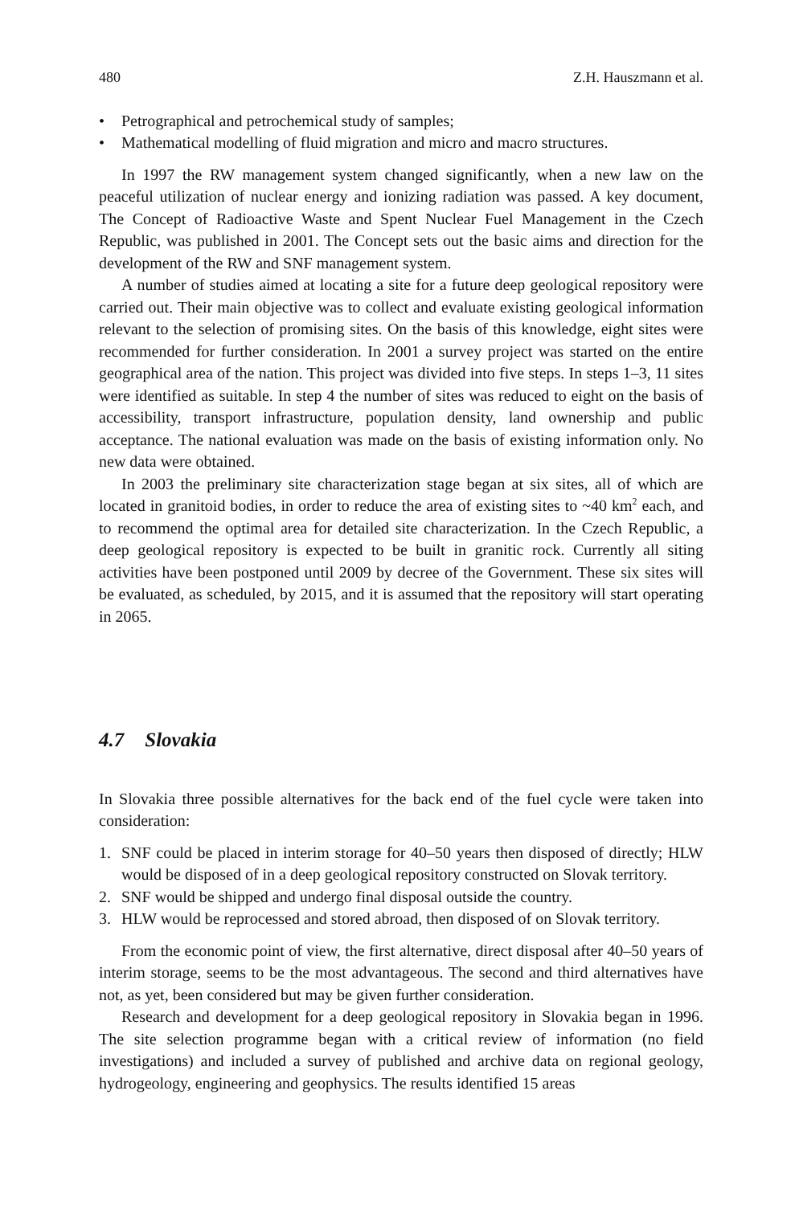480 Z.H. Hauszmann et al.
• Petrographical and petrochemical study of samples;
• Mathematical modelling of fluid migration and micro and macro structures.
In 1997 the RW management system changed significantly, when a new law on the peaceful utilization of nuclear energy and ionizing radiation was passed. A key document, The Concept of Radioactive Waste and Spent Nuclear Fuel Management in the Czech Republic, was published in 2001. The Concept sets out the basic aims and direction for the development of the RW and SNF management system.
A number of studies aimed at locating a site for a future deep geological repository were carried out. Their main objective was to collect and evaluate existing geological information relevant to the selection of promising sites. On the basis of this knowledge, eight sites were recommended for further consideration. In 2001 a survey project was started on the entire geographical area of the nation. This project was divided into five steps. In steps 1–3, 11 sites were identified as suitable. In step 4 the number of sites was reduced to eight on the basis of accessibility, transport infrastructure, population density, land ownership and public acceptance. The national evaluation was made on the basis of existing information only. No new data were obtained.
In 2003 the preliminary site characterization stage began at six sites, all of which are located in granitoid bodies, in order to reduce the area of existing sites to ~40 km<sup>2</sup> each, and to recommend the optimal area for detailed site characterization. In the Czech Republic, a deep geological repository is expected to be built in granitic rock. Currently all siting activities have been postponed until 2009 by decree of the Government. These six sites will be evaluated, as scheduled, by 2015, and it is assumed that the repository will start operating in 2065.
4.7 Slovakia
In Slovakia three possible alternatives for the back end of the fuel cycle were taken into consideration:
1. SNF could be placed in interim storage for 40–50 years then disposed of directly; HLW would be disposed of in a deep geological repository constructed on Slovak territory.
2. SNF would be shipped and undergo final disposal outside the country.
3. HLW would be reprocessed and stored abroad, then disposed of on Slovak territory.
From the economic point of view, the first alternative, direct disposal after 40–50 years of interim storage, seems to be the most advantageous. The second and third alternatives have not, as yet, been considered but may be given further consideration.
Research and development for a deep geological repository in Slovakia began in 1996. The site selection programme began with a critical review of information (no field investigations) and included a survey of published and archive data on regional geology, hydrogeology, engineering and geophysics. The results identified 15 areas